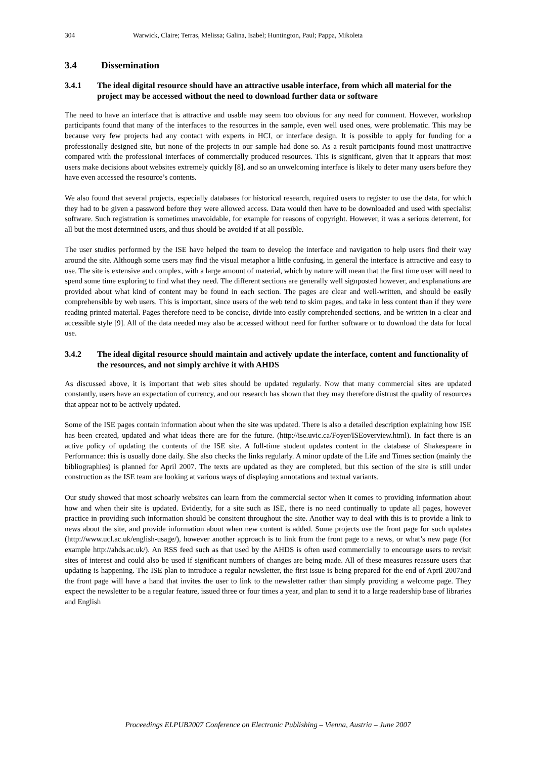304 Warwick, Claire; Terras, Melissa; Galina, Isabel; Huntington, Paul; Pappa, Mikoleta
3.4 Dissemination
3.4.1 The ideal digital resource should have an attractive usable interface, from which all material for the project may be accessed without the need to download further data or software
The need to have an interface that is attractive and usable may seem too obvious for any need for comment. However, workshop participants found that many of the interfaces to the resources in the sample, even well used ones, were problematic. This may be because very few projects had any contact with experts in HCI, or interface design. It is possible to apply for funding for a professionally designed site, but none of the projects in our sample had done so. As a result participants found most unattractive compared with the professional interfaces of commercially produced resources. This is significant, given that it appears that most users make decisions about websites extremely quickly [8], and so an unwelcoming interface is likely to deter many users before they have even accessed the resource’s contents.
We also found that several projects, especially databases for historical research, required users to register to use the data, for which they had to be given a password before they were allowed access. Data would then have to be downloaded and used with specialist software. Such registration is sometimes unavoidable, for example for reasons of copyright. However, it was a serious deterrent, for all but the most determined users, and thus should be avoided if at all possible.
The user studies performed by the ISE have helped the team to develop the interface and navigation to help users find their way around the site. Although some users may find the visual metaphor a little confusing, in general the interface is attractive and easy to use. The site is extensive and complex, with a large amount of material, which by nature will mean that the first time user will need to spend some time exploring to find what they need. The different sections are generally well signposted however, and explanations are provided about what kind of content may be found in each section. The pages are clear and well-written, and should be easily comprehensible by web users. This is important, since users of the web tend to skim pages, and take in less content than if they were reading printed material. Pages therefore need to be concise, divide into easily comprehended sections, and be written in a clear and accessible style [9]. All of the data needed may also be accessed without need for further software or to download the data for local use.
3.4.2 The ideal digital resource should maintain and actively update the interface, content and functionality of the resources, and not simply archive it with AHDS
As discussed above, it is important that web sites should be updated regularly. Now that many commercial sites are updated constantly, users have an expectation of currency, and our research has shown that they may therefore distrust the quality of resources that appear not to be actively updated.
Some of the ISE pages contain information about when the site was updated. There is also a detailed description explaining how ISE has been created, updated and what ideas there are for the future. (http://ise.uvic.ca/Foyer/ISEoverview.html). In fact there is an active policy of updating the contents of the ISE site. A full-time student updates content in the database of Shakespeare in Performance: this is usually done daily. She also checks the links regularly. A minor update of the Life and Times section (mainly the bibliographies) is planned for April 2007. The texts are updated as they are completed, but this section of the site is still under construction as the ISE team are looking at various ways of displaying annotations and textual variants.
Our study showed that most schoarly websites can learn from the commercial sector when it comes to providing information about how and when their site is updated. Evidently, for a site such as ISE, there is no need continually to update all pages, however practice in providing such information should be consitent throughout the site. Another way to deal with this is to provide a link to news about the site, and provide information about when new content is added. Some projects use the front page for such updates (http://www.ucl.ac.uk/english-usage/), however another approach is to link from the front page to a news, or what’s new page (for example http://ahds.ac.uk/). An RSS feed such as that used by the AHDS is often used commercially to encourage users to revisit sites of interest and could also be used if significant numbers of changes are being made. All of these measures reassure users that updating is happening. The ISE plan to introduce a regular newsletter, the first issue is being prepared for the end of April 2007and the front page will have a hand that invites the user to link to the newsletter rather than simply providing a welcome page. They expect the newsletter to be a regular feature, issued three or four times a year, and plan to send it to a large readership base of libraries and English
Proceedings ELPUB2007 Conference on Electronic Publishing – Vienna, Austria – June 2007